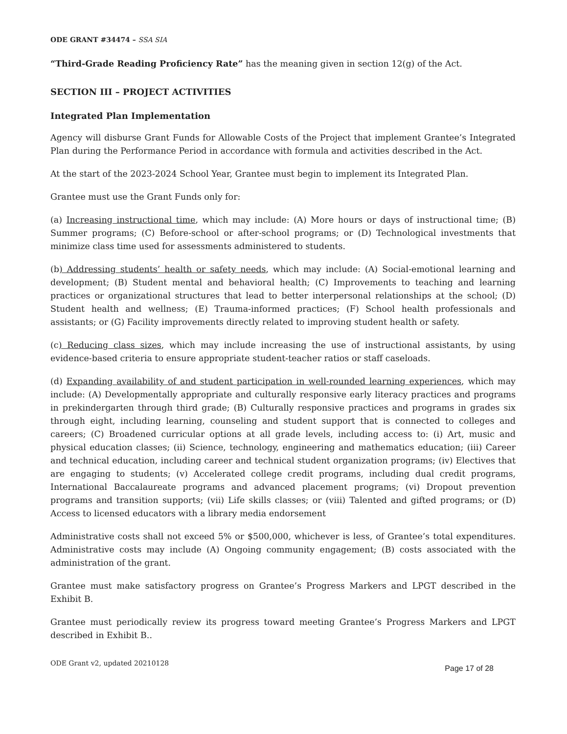ODE GRANT #34474 – SSA SIA
“Third-Grade Reading Proficiency Rate” has the meaning given in section 12(g) of the Act.
SECTION III – PROJECT ACTIVITIES
Integrated Plan Implementation
Agency will disburse Grant Funds for Allowable Costs of the Project that implement Grantee’s Integrated Plan during the Performance Period in accordance with formula and activities described in the Act.
At the start of the 2023-2024 School Year, Grantee must begin to implement its Integrated Plan.
Grantee must use the Grant Funds only for:
(a) Increasing instructional time, which may include: (A) More hours or days of instructional time; (B) Summer programs; (C) Before-school or after-school programs; or (D) Technological investments that minimize class time used for assessments administered to students.
(b) Addressing students’ health or safety needs, which may include: (A) Social-emotional learning and development; (B) Student mental and behavioral health; (C) Improvements to teaching and learning practices or organizational structures that lead to better interpersonal relationships at the school; (D) Student health and wellness; (E) Trauma-informed practices; (F) School health professionals and assistants; or (G) Facility improvements directly related to improving student health or safety.
(c) Reducing class sizes, which may include increasing the use of instructional assistants, by using evidence-based criteria to ensure appropriate student-teacher ratios or staff caseloads.
(d) Expanding availability of and student participation in well-rounded learning experiences, which may include: (A) Developmentally appropriate and culturally responsive early literacy practices and programs in prekindergarten through third grade; (B) Culturally responsive practices and programs in grades six through eight, including learning, counseling and student support that is connected to colleges and careers; (C) Broadened curricular options at all grade levels, including access to: (i) Art, music and physical education classes; (ii) Science, technology, engineering and mathematics education; (iii) Career and technical education, including career and technical student organization programs; (iv) Electives that are engaging to students; (v) Accelerated college credit programs, including dual credit programs, International Baccalaureate programs and advanced placement programs; (vi) Dropout prevention programs and transition supports; (vii) Life skills classes; or (viii) Talented and gifted programs; or (D) Access to licensed educators with a library media endorsement
Administrative costs shall not exceed 5% or $500,000, whichever is less, of Grantee’s total expenditures. Administrative costs may include (A) Ongoing community engagement; (B) costs associated with the administration of the grant.
Grantee must make satisfactory progress on Grantee’s Progress Markers and LPGT described in the Exhibit B.
Grantee must periodically review its progress toward meeting Grantee’s Progress Markers and LPGT described in Exhibit B..
ODE Grant v2, updated 20210128 Page 17 of 28